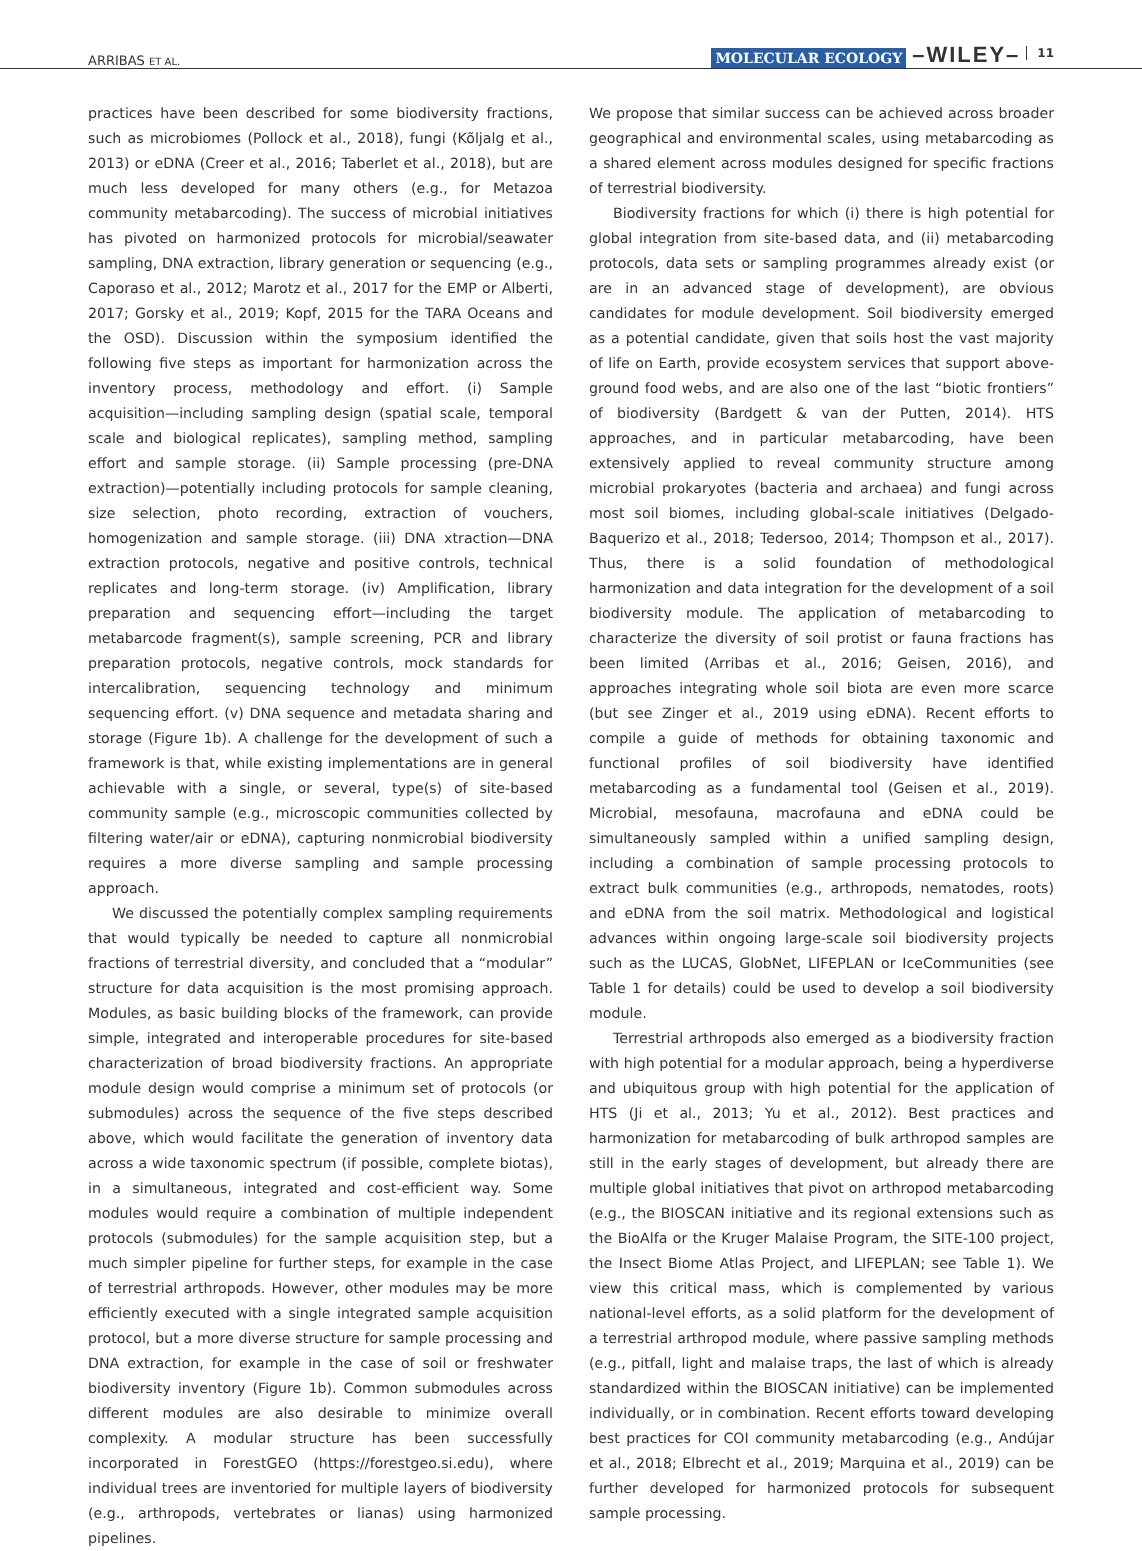ARRIBAS ET AL.
MOLECULAR ECOLOGY –WILEY– 11
practices have been described for some biodiversity fractions, such as microbiomes (Pollock et al., 2018), fungi (Kõljalg et al., 2013) or eDNA (Creer et al., 2016; Taberlet et al., 2018), but are much less developed for many others (e.g., for Metazoa community metabarcoding). The success of microbial initiatives has pivoted on harmonized protocols for microbial/seawater sampling, DNA extraction, library generation or sequencing (e.g., Caporaso et al., 2012; Marotz et al., 2017 for the EMP or Alberti, 2017; Gorsky et al., 2019; Kopf, 2015 for the TARA Oceans and the OSD). Discussion within the symposium identified the following five steps as important for harmonization across the inventory process, methodology and effort. (i) Sample acquisition—including sampling design (spatial scale, temporal scale and biological replicates), sampling method, sampling effort and sample storage. (ii) Sample processing (pre-DNA extraction)—potentially including protocols for sample cleaning, size selection, photo recording, extraction of vouchers, homogenization and sample storage. (iii) DNA xtraction—DNA extraction protocols, negative and positive controls, technical replicates and long-term storage. (iv) Amplification, library preparation and sequencing effort—including the target metabarcode fragment(s), sample screening, PCR and library preparation protocols, negative controls, mock standards for intercalibration, sequencing technology and minimum sequencing effort. (v) DNA sequence and metadata sharing and storage (Figure 1b). A challenge for the development of such a framework is that, while existing implementations are in general achievable with a single, or several, type(s) of site-based community sample (e.g., microscopic communities collected by filtering water/air or eDNA), capturing nonmicrobial biodiversity requires a more diverse sampling and sample processing approach.
We discussed the potentially complex sampling requirements that would typically be needed to capture all nonmicrobial fractions of terrestrial diversity, and concluded that a “modular” structure for data acquisition is the most promising approach. Modules, as basic building blocks of the framework, can provide simple, integrated and interoperable procedures for site-based characterization of broad biodiversity fractions. An appropriate module design would comprise a minimum set of protocols (or submodules) across the sequence of the five steps described above, which would facilitate the generation of inventory data across a wide taxonomic spectrum (if possible, complete biotas), in a simultaneous, integrated and cost-efficient way. Some modules would require a combination of multiple independent protocols (submodules) for the sample acquisition step, but a much simpler pipeline for further steps, for example in the case of terrestrial arthropods. However, other modules may be more efficiently executed with a single integrated sample acquisition protocol, but a more diverse structure for sample processing and DNA extraction, for example in the case of soil or freshwater biodiversity inventory (Figure 1b). Common submodules across different modules are also desirable to minimize overall complexity. A modular structure has been successfully incorporated in ForestGEO (https://forestgeo.si.edu), where individual trees are inventoried for multiple layers of biodiversity (e.g., arthropods, vertebrates or lianas) using harmonized pipelines.
We propose that similar success can be achieved across broader geographical and environmental scales, using metabarcoding as a shared element across modules designed for specific fractions of terrestrial biodiversity.
Biodiversity fractions for which (i) there is high potential for global integration from site-based data, and (ii) metabarcoding protocols, data sets or sampling programmes already exist (or are in an advanced stage of development), are obvious candidates for module development. Soil biodiversity emerged as a potential candidate, given that soils host the vast majority of life on Earth, provide ecosystem services that support above-ground food webs, and are also one of the last “biotic frontiers” of biodiversity (Bardgett & van der Putten, 2014). HTS approaches, and in particular metabarcoding, have been extensively applied to reveal community structure among microbial prokaryotes (bacteria and archaea) and fungi across most soil biomes, including global-scale initiatives (Delgado-Baquerizo et al., 2018; Tedersoo, 2014; Thompson et al., 2017). Thus, there is a solid foundation of methodological harmonization and data integration for the development of a soil biodiversity module. The application of metabarcoding to characterize the diversity of soil protist or fauna fractions has been limited (Arribas et al., 2016; Geisen, 2016), and approaches integrating whole soil biota are even more scarce (but see Zinger et al., 2019 using eDNA). Recent efforts to compile a guide of methods for obtaining taxonomic and functional profiles of soil biodiversity have identified metabarcoding as a fundamental tool (Geisen et al., 2019). Microbial, mesofauna, macrofauna and eDNA could be simultaneously sampled within a unified sampling design, including a combination of sample processing protocols to extract bulk communities (e.g., arthropods, nematodes, roots) and eDNA from the soil matrix. Methodological and logistical advances within ongoing large-scale soil biodiversity projects such as the LUCAS, GlobNet, LIFEPLAN or IceCommunities (see Table 1 for details) could be used to develop a soil biodiversity module.
Terrestrial arthropods also emerged as a biodiversity fraction with high potential for a modular approach, being a hyperdiverse and ubiquitous group with high potential for the application of HTS (Ji et al., 2013; Yu et al., 2012). Best practices and harmonization for metabarcoding of bulk arthropod samples are still in the early stages of development, but already there are multiple global initiatives that pivot on arthropod metabarcoding (e.g., the BIOSCAN initiative and its regional extensions such as the BioAlfa or the Kruger Malaise Program, the SITE-100 project, the Insect Biome Atlas Project, and LIFEPLAN; see Table 1). We view this critical mass, which is complemented by various national-level efforts, as a solid platform for the development of a terrestrial arthropod module, where passive sampling methods (e.g., pitfall, light and malaise traps, the last of which is already standardized within the BIOSCAN initiative) can be implemented individually, or in combination. Recent efforts toward developing best practices for COI community metabarcoding (e.g., Andújar et al., 2018; Elbrecht et al., 2019; Marquina et al., 2019) can be further developed for harmonized protocols for subsequent sample processing.